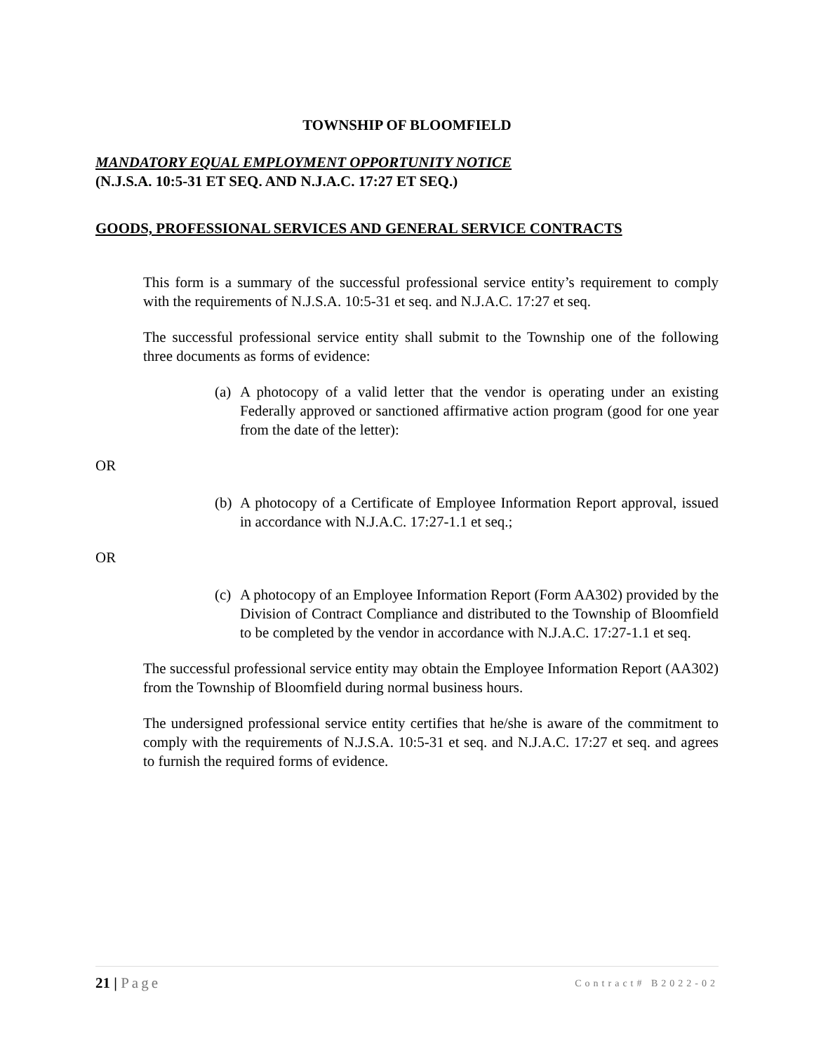TOWNSHIP OF BLOOMFIELD
MANDATORY EQUAL EMPLOYMENT OPPORTUNITY NOTICE
(N.J.S.A. 10:5-31 ET SEQ. AND N.J.A.C. 17:27 ET SEQ.)
GOODS, PROFESSIONAL SERVICES AND GENERAL SERVICE CONTRACTS
This form is a summary of the successful professional service entity’s requirement to comply with the requirements of N.J.S.A. 10:5-31 et seq. and N.J.A.C. 17:27 et seq.
The successful professional service entity shall submit to the Township one of the following three documents as forms of evidence:
(a)
A photocopy of a valid letter that the vendor is operating under an existing Federally approved or sanctioned affirmative action program (good for one year from the date of the letter):
OR
(b)
A photocopy of a Certificate of Employee Information Report approval, issued in accordance with N.J.A.C. 17:27-1.1 et seq.;
OR
(c)
A photocopy of an Employee Information Report (Form AA302) provided by the Division of Contract Compliance and distributed to the Township of Bloomfield to be completed by the vendor in accordance with N.J.A.C. 17:27-1.1 et seq.
The successful professional service entity may obtain the Employee Information Report (AA302) from the Township of Bloomfield during normal business hours.
The undersigned professional service entity certifies that he/she is aware of the commitment to comply with the requirements of N.J.S.A. 10:5-31 et seq. and N.J.A.C. 17:27 et seq. and agrees to furnish the required forms of evidence.
21 | Page Contract# B2022-02